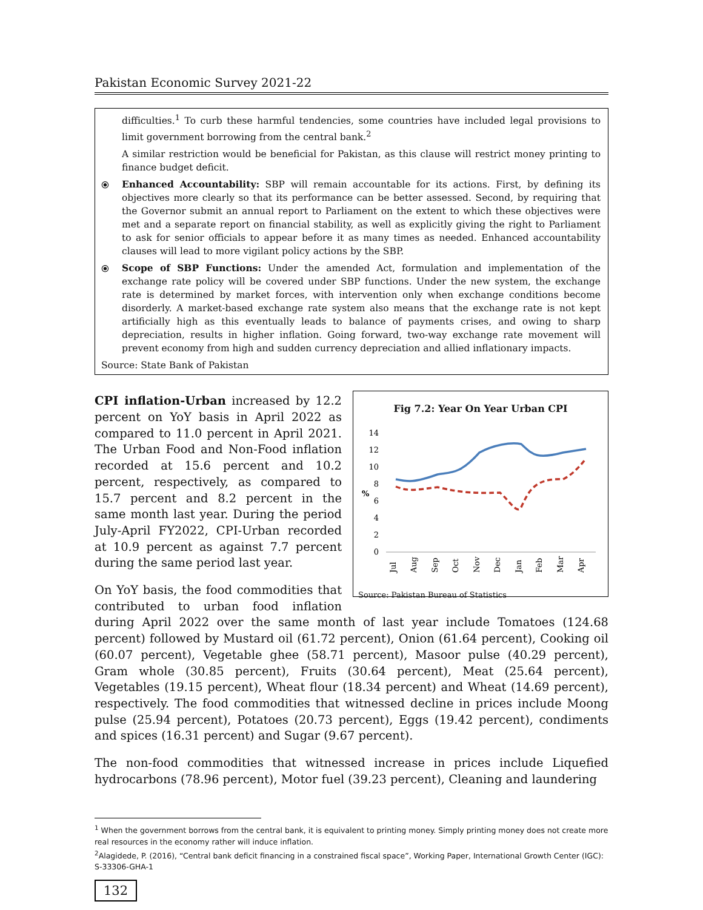Pakistan Economic Survey 2021-22
difficulties.<sup>1</sup> To curb these harmful tendencies, some countries have included legal provisions to limit government borrowing from the central bank.<sup>2</sup>
A similar restriction would be beneficial for Pakistan, as this clause will restrict money printing to finance budget deficit.
⦿ Enhanced Accountability: SBP will remain accountable for its actions. First, by defining its objectives more clearly so that its performance can be better assessed. Second, by requiring that the Governor submit an annual report to Parliament on the extent to which these objectives were met and a separate report on financial stability, as well as explicitly giving the right to Parliament to ask for senior officials to appear before it as many times as needed. Enhanced accountability clauses will lead to more vigilant policy actions by the SBP.
⦿ Scope of SBP Functions: Under the amended Act, formulation and implementation of the exchange rate policy will be covered under SBP functions. Under the new system, the exchange rate is determined by market forces, with intervention only when exchange conditions become disorderly. A market-based exchange rate system also means that the exchange rate is not kept artificially high as this eventually leads to balance of payments crises, and owing to sharp depreciation, results in higher inflation. Going forward, two-way exchange rate movement will prevent economy from high and sudden currency depreciation and allied inflationary impacts.
Source: State Bank of Pakistan
Fig 7.2: Year On Year Urban CPI
14
12
10
8
6
4
2
0
%
Jul
Aug
Sep
Oct
Nov
Dec
Jan
Feb
Mar
Apr
Source: Pakistan Bureau of Statistics
CPI inflation-Urban increased by 12.2 percent on YoY basis in April 2022 as compared to 11.0 percent in April 2021. The Urban Food and Non-Food inflation recorded at 15.6 percent and 10.2 percent, respectively, as compared to 15.7 percent and 8.2 percent in the same month last year. During the period July-April FY2022, CPI-Urban recorded at 10.9 percent as against 7.7 percent during the same period last year.
On YoY basis, the food commodities that contributed to urban food inflation during April 2022 over the same month of last year include Tomatoes (124.68 percent) followed by Mustard oil (61.72 percent), Onion (61.64 percent), Cooking oil (60.07 percent), Vegetable ghee (58.71 percent), Masoor pulse (40.29 percent), Gram whole (30.85 percent), Fruits (30.64 percent), Meat (25.64 percent), Vegetables (19.15 percent), Wheat flour (18.34 percent) and Wheat (14.69 percent), respectively. The food commodities that witnessed decline in prices include Moong pulse (25.94 percent), Potatoes (20.73 percent), Eggs (19.42 percent), condiments and spices (16.31 percent) and Sugar (9.67 percent).
The non-food commodities that witnessed increase in prices include Liquefied hydrocarbons (78.96 percent), Motor fuel (39.23 percent), Cleaning and laundering
<sup>1</sup> When the government borrows from the central bank, it is equivalent to printing money. Simply printing money does not create more real resources in the economy rather will induce inflation.
<sup>2</sup> Alagidede, P. (2016), “Central bank deficit financing in a constrained fiscal space”, Working Paper, International Growth Center (IGC): S-33306-GHA-1
132